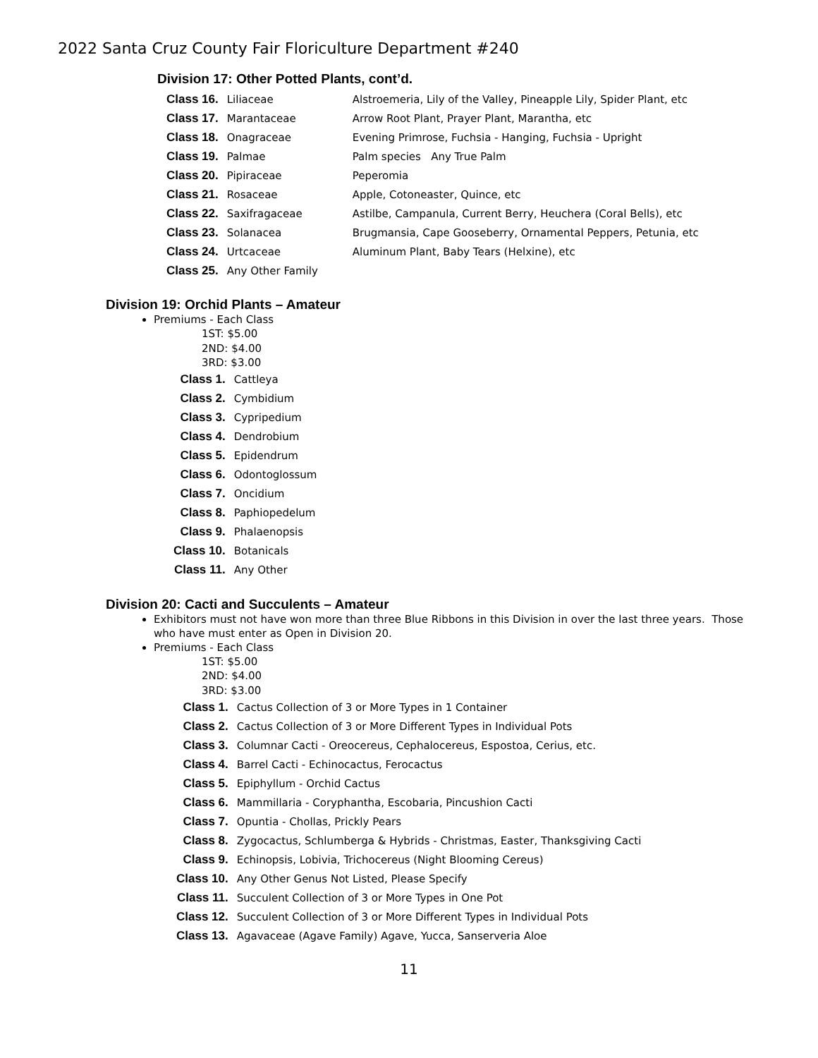2022 Santa Cruz County Fair Floriculture Department #240
Division 17: Other Potted Plants, cont’d.
| Class 16. | Liliaceae | Alstroemeria, Lily of the Valley, Pineapple Lily, Spider Plant, etc |
| Class 17. | Marantaceae | Arrow Root Plant, Prayer Plant, Marantha, etc |
| Class 18. | Onagraceae | Evening Primrose, Fuchsia - Hanging, Fuchsia - Upright |
| Class 19. | Palmae | Palm species Any True Palm |
| Class 20. | Pipiraceae | Peperomia |
| Class 21. | Rosaceae | Apple, Cotoneaster, Quince, etc |
| Class 22. | Saxifragaceae | Astilbe, Campanula, Current Berry, Heuchera (Coral Bells), etc |
| Class 23. | Solanacea | Brugmansia, Cape Gooseberry, Ornamental Peppers, Petunia, etc |
| Class 24. | Urtcaceae | Aluminum Plant, Baby Tears (Helxine), etc |
| Class 25. | Any Other Family | |
Division 19: Orchid Plants – Amateur
Premiums - Each Class
1ST: $5.00
2ND: $4.00
3RD: $3.00
| Class 1. | Cattleya |
| Class 2. | Cymbidium |
| Class 3. | Cypripedium |
| Class 4. | Dendrobium |
| Class 5. | Epidendrum |
| Class 6. | Odontoglossum |
| Class 7. | Oncidium |
| Class 8. | Paphiopedelum |
| Class 9. | Phalaenopsis |
| Class 10. | Botanicals |
| Class 11. | Any Other |
Division 20: Cacti and Succulents – Amateur
Exhibitors must not have won more than three Blue Ribbons in this Division in over the last three years. Those who have must enter as Open in Division 20.
Premiums - Each Class
1ST: $5.00
2ND: $4.00
3RD: $3.00
| Class 1. | Cactus Collection of 3 or More Types in 1 Container |
| Class 2. | Cactus Collection of 3 or More Different Types in Individual Pots |
| Class 3. | Columnar Cacti - Oreocereus, Cephalocereus, Espostoa, Cerius, etc. |
| Class 4. | Barrel Cacti - Echinocactus, Ferocactus |
| Class 5. | Epiphyllum - Orchid Cactus |
| Class 6. | Mammillaria - Coryphantha, Escobaria, Pincushion Cacti |
| Class 7. | Opuntia - Chollas, Prickly Pears |
| Class 8. | Zygocactus, Schlumberga & Hybrids - Christmas, Easter, Thanksgiving Cacti |
| Class 9. | Echinopsis, Lobivia, Trichocereus (Night Blooming Cereus) |
| Class 10. | Any Other Genus Not Listed, Please Specify |
| Class 11. | Succulent Collection of 3 or More Types in One Pot |
| Class 12. | Succulent Collection of 3 or More Different Types in Individual Pots |
| Class 13. | Agavaceae (Agave Family) Agave, Yucca, Sanserveria Aloe |
11